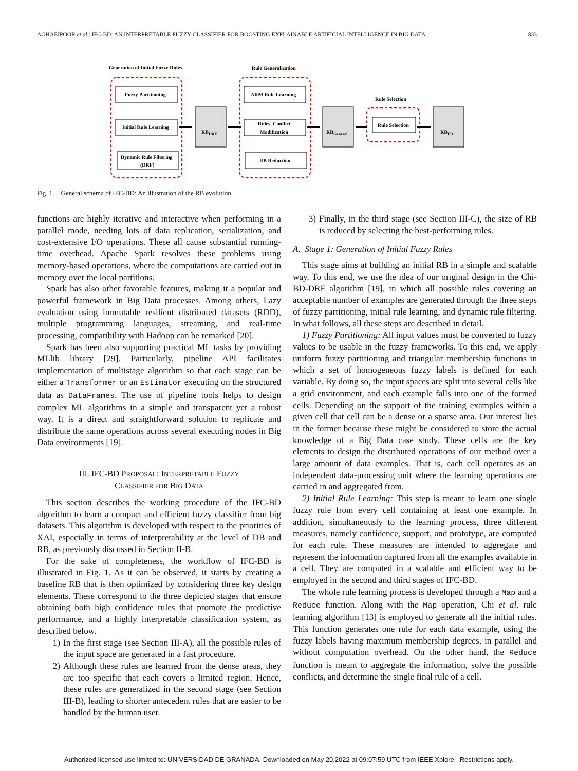AGHAEIPOOR et al.: IFC-BD: AN INTERPRETABLE FUZZY CLASSIFIER FOR BOOSTING EXPLAINABLE ARTIFICIAL INTELLIGENCE IN BIG DATA 833
Generation of Initial Fuzzy Rules
Rule Generalization
Rule Selection
Fuzzy Partitioning
Initial Rule Learning
Dynamic Rule Filtering
(DRF)
ARM Rule Learning
Rules' Conflict
Modification
RB Reduction
Rule Selection
RBDRF
RBGeneral
RBIFC
Fig. 1. General schema of IFC-BD: An illustration of the RB evolution.
functions are highly iterative and interactive when performing in a parallel mode, needing lots of data replication, serialization, and cost-extensive I/O operations. These all cause substantial running-time overhead. Apache Spark resolves these problems using memory-based operations, where the computations are carried out in memory over the local partitions.
Spark has also other favorable features, making it a popular and powerful framework in Big Data processes. Among others, Lazy evaluation using immutable resilient distributed datasets (RDD), multiple programming languages, streaming, and real-time processing, compatibility with Hadoop can be remarked [20].
Spark has been also supporting practical ML tasks by providing MLlib library [29]. Particularly, pipeline API facilitates implementation of multistage algorithm so that each stage can be either a Transformer or an Estimator executing on the structured data as DataFrames. The use of pipeline tools helps to design complex ML algorithms in a simple and transparent yet a robust way. It is a direct and straightforward solution to replicate and distribute the same operations across several executing nodes in Big Data environments [19].
III. IFC-BD PROPOSAL: INTERPRETABLE FUZZY
CLASSIFIER FOR BIG DATA
This section describes the working procedure of the IFC-BD algorithm to learn a compact and efficient fuzzy classifier from big datasets. This algorithm is developed with respect to the priorities of XAI, especially in terms of interpretability at the level of DB and RB, as previously discussed in Section II-B.
For the sake of completeness, the workflow of IFC-BD is illustrated in Fig. 1. As it can be observed, it starts by creating a baseline RB that is then optimized by considering three key design elements. These correspond to the three depicted stages that ensure obtaining both high confidence rules that promote the predictive performance, and a highly interpretable classification system, as described below.
1) In the first stage (see Section III-A), all the possible rules of the input space are generated in a fast procedure.
2) Although these rules are learned from the dense areas, they are too specific that each covers a limited region. Hence, these rules are generalized in the second stage (see Section III-B), leading to shorter antecedent rules that are easier to be handled by the human user.
3) Finally, in the third stage (see Section III-C), the size of RB is reduced by selecting the best-performing rules.
A. Stage 1: Generation of Initial Fuzzy Rules
This stage aims at building an initial RB in a simple and scalable way. To this end, we use the idea of our original design in the Chi-BD-DRF algorithm [19], in which all possible rules covering an acceptable number of examples are generated through the three steps of fuzzy partitioning, initial rule learning, and dynamic rule filtering. In what follows, all these steps are described in detail.
1) Fuzzy Partitioning: All input values must be converted to fuzzy values to be usable in the fuzzy frameworks. To this end, we apply uniform fuzzy partitioning and triangular membership functions in which a set of homogeneous fuzzy labels is defined for each variable. By doing so, the input spaces are split into several cells like a grid environment, and each example falls into one of the formed cells. Depending on the support of the training examples within a given cell that cell can be a dense or a sparse area. Our interest lies in the former because these might be considered to store the actual knowledge of a Big Data case study. These cells are the key elements to design the distributed operations of our method over a large amount of data examples. That is, each cell operates as an independent data-processing unit where the learning operations are carried in and aggregated from.
2) Initial Rule Learning: This step is meant to learn one single fuzzy rule from every cell containing at least one example. In addition, simultaneously to the learning process, three different measures, namely confidence, support, and prototype, are computed for each rule. These measures are intended to aggregate and represent the information captured from all the examples available in a cell. They are computed in a scalable and efficient way to be employed in the second and third stages of IFC-BD.
The whole rule learning process is developed through a Map and a Reduce function. Along with the Map operation, Chi et al. rule learning algorithm [13] is employed to generate all the initial rules. This function generates one rule for each data example, using the fuzzy labels having maximum membership degrees, in parallel and without computation overhead. On the other hand, the Reduce function is meant to aggregate the information, solve the possible conflicts, and determine the single final rule of a cell.
Authorized licensed use limited to: UNIVERSIDAD DE GRANADA. Downloaded on May 20,2022 at 09:07:59 UTC from IEEE Xplore. Restrictions apply.